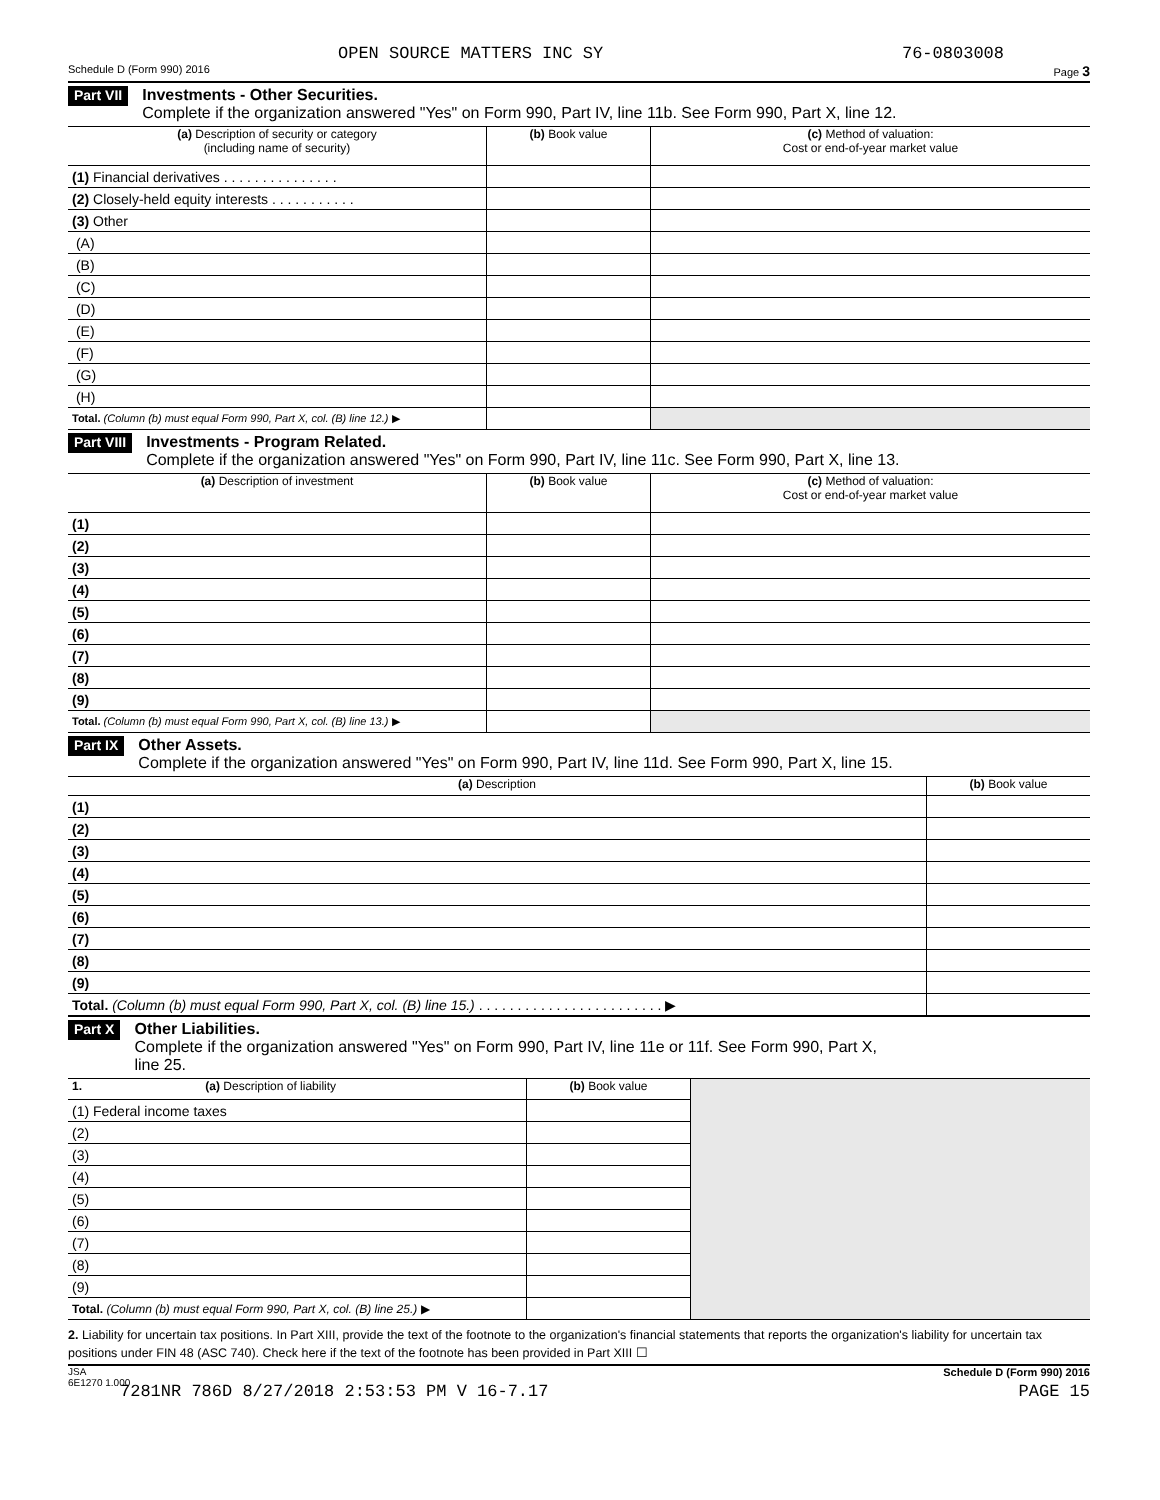OPEN SOURCE MATTERS INC SY 76-0803008
Schedule D (Form 990) 2016 Page 3
Part VII
Investments - Other Securities.
Complete if the organization answered "Yes" on Form 990, Part IV, line 11b. See Form 990, Part X, line 12.
| (a) Description of security or category (including name of security) | (b) Book value | (c) Method of valuation: Cost or end-of-year market value |
| --- | --- | --- |
| (1) Financial derivatives . . . . . . . . . . . . . . . | | |
| (2) Closely-held equity interests . . . . . . . . . . . | | |
| (3) Other | | |
| (A) | | |
| (B) | | |
| (C) | | |
| (D) | | |
| (E) | | |
| (F) | | |
| (G) | | |
| (H) | | |
| Total. (Column (b) must equal Form 990, Part X, col. (B) line 12.) ▶ | | |
Part VIII
Investments - Program Related.
Complete if the organization answered "Yes" on Form 990, Part IV, line 11c. See Form 990, Part X, line 13.
| (a) Description of investment | (b) Book value | (c) Method of valuation: Cost or end-of-year market value |
| --- | --- | --- |
| (1) | | |
| (2) | | |
| (3) | | |
| (4) | | |
| (5) | | |
| (6) | | |
| (7) | | |
| (8) | | |
| (9) | | |
| Total. (Column (b) must equal Form 990, Part X, col. (B) line 13.) ▶ | | |
Part IX
Other Assets.
Complete if the organization answered "Yes" on Form 990, Part IV, line 11d. See Form 990, Part X, line 15.
| (a) Description | (b) Book value |
| --- | --- |
| (1) | |
| (2) | |
| (3) | |
| (4) | |
| (5) | |
| (6) | |
| (7) | |
| (8) | |
| (9) | |
| Total. (Column (b) must equal Form 990, Part X, col. (B) line 15.) . . . . . . . . . . . . . . . . . . . . . . . . ▶ | |
Part X
Other Liabilities.
Complete if the organization answered "Yes" on Form 990, Part IV, line 11e or 11f. See Form 990, Part X,
line 25.
| 1. (a) Description of liability | (b) Book value | |
| (1) Federal income taxes | | |
| (2) | | |
| (3) | | |
| (4) | | |
| (5) | | |
| (6) | | |
| (7) | | |
| (8) | | |
| (9) | | |
| Total. (Column (b) must equal Form 990, Part X, col. (B) line 25.) ▶ | | |
2. Liability for uncertain tax positions. In Part XIII, provide the text of the footnote to the organization's financial statements that reports the organization's liability for uncertain tax positions under FIN 48 (ASC 740). Check here if the text of the footnote has been provided in Part XIII ☐
JSA
6E1270 1.000 Schedule D (Form 990) 2016
7281NR 786D 8/27/2018 2:53:53 PM V 16-7.17 PAGE 15